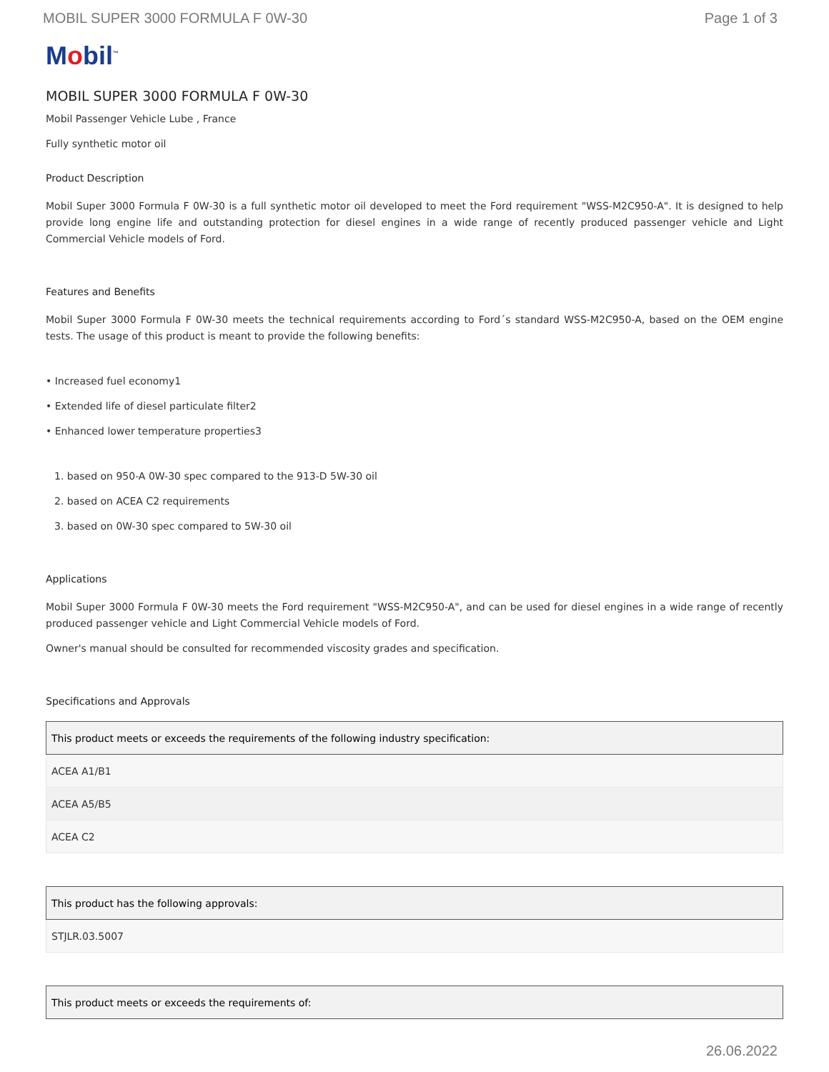MOBIL SUPER 3000 FORMULA F 0W-30 Page 1 of 3
Mobil<sup>™</sup>
MOBIL SUPER 3000 FORMULA F 0W-30
Mobil Passenger Vehicle Lube , France
Fully synthetic motor oil
Product Description
Mobil Super 3000 Formula F 0W-30 is a full synthetic motor oil developed to meet the Ford requirement "WSS-M2C950-A". It is designed to help provide long engine life and outstanding protection for diesel engines in a wide range of recently produced passenger vehicle and Light Commercial Vehicle models of Ford.
Features and Benefits
Mobil Super 3000 Formula F 0W-30 meets the technical requirements according to Ford´s standard WSS-M2C950-A, based on the OEM engine tests. The usage of this product is meant to provide the following benefits:
• Increased fuel economy1
• Extended life of diesel particulate filter2
• Enhanced lower temperature properties3
1. based on 950-A 0W-30 spec compared to the 913-D 5W-30 oil
2. based on ACEA C2 requirements
3. based on 0W-30 spec compared to 5W-30 oil
Applications
Mobil Super 3000 Formula F 0W-30 meets the Ford requirement "WSS-M2C950-A", and can be used for diesel engines in a wide range of recently produced passenger vehicle and Light Commercial Vehicle models of Ford.
Owner's manual should be consulted for recommended viscosity grades and specification.
Specifications and Approvals
| This product meets or exceeds the requirements of the following industry specification: |
| --- |
| ACEA A1/B1 |
| ACEA A5/B5 |
| ACEA C2 |
| This product has the following approvals: |
| --- |
| STJLR.03.5007 |
| This product meets or exceeds the requirements of: |
| --- |
26.06.2022